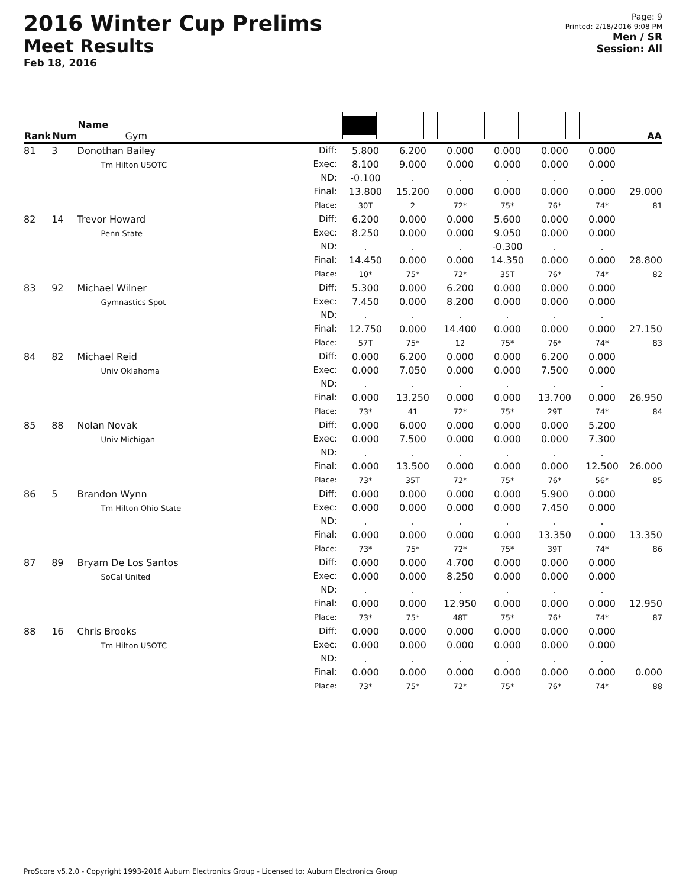2016 Winter Cup Prelims
Meet Results
Feb 18, 2016
Page: 9
Printed: 2/18/2016 9:08 PM
Men / SR
Session: All
| Rank | Num | Name Gym | | | | | | | | AA |
| --- | --- | --- | --- | --- | --- | --- | --- | --- | --- | --- |
| 81 | 3 | Donothan Bailey Tm Hilton USOTC | Diff: Exec: ND: Final: Place: | 5.800 8.100 -0.100 13.800 30T | 6.200 9.000 . 15.200 2 | 0.000 0.000 . 0.000 72* | 0.000 0.000 . 0.000 75* | 0.000 0.000 . 0.000 76* | 0.000 0.000 . 0.000 74* | 29.000 81 |
| 82 | 14 | Trevor Howard Penn State | Diff: Exec: ND: Final: Place: | 6.200 8.250 . 14.450 10* | 0.000 0.000 . 0.000 75* | 0.000 0.000 . 0.000 72* | 5.600 9.050 -0.300 14.350 35T | 0.000 0.000 . 0.000 76* | 0.000 0.000 . 0.000 74* | 28.800 82 |
| 83 | 92 | Michael Wilner Gymnastics Spot | Diff: Exec: ND: Final: Place: | 5.300 7.450 . 12.750 57T | 0.000 0.000 . 0.000 75* | 6.200 8.200 . 14.400 12 | 0.000 0.000 . 0.000 75* | 0.000 0.000 . 0.000 76* | 0.000 0.000 . 0.000 74* | 27.150 83 |
| 84 | 82 | Michael Reid Univ Oklahoma | Diff: Exec: ND: Final: Place: | 0.000 0.000 . 0.000 73* | 6.200 7.050 . 13.250 41 | 0.000 0.000 . 0.000 72* | 0.000 0.000 . 0.000 75* | 6.200 7.500 . 13.700 29T | 0.000 0.000 . 0.000 74* | 26.950 84 |
| 85 | 88 | Nolan Novak Univ Michigan | Diff: Exec: ND: Final: Place: | 0.000 0.000 . 0.000 73* | 6.000 7.500 . 13.500 35T | 0.000 0.000 . 0.000 72* | 0.000 0.000 . 0.000 75* | 0.000 0.000 . 0.000 76* | 5.200 7.300 . 12.500 56* | 26.000 85 |
| 86 | 5 | Brandon Wynn Tm Hilton Ohio State | Diff: Exec: ND: Final: Place: | 0.000 0.000 . 0.000 73* | 0.000 0.000 . 0.000 75* | 0.000 0.000 . 0.000 72* | 0.000 0.000 . 0.000 75* | 5.900 7.450 . 13.350 39T | 0.000 0.000 . 0.000 74* | 13.350 86 |
| 87 | 89 | Bryam De Los Santos SoCal United | Diff: Exec: ND: Final: Place: | 0.000 0.000 . 0.000 73* | 0.000 0.000 . 0.000 75* | 4.700 8.250 . 12.950 48T | 0.000 0.000 . 0.000 75* | 0.000 0.000 . 0.000 76* | 0.000 0.000 . 0.000 74* | 12.950 87 |
| 88 | 16 | Chris Brooks Tm Hilton USOTC | Diff: Exec: ND: Final: Place: | 0.000 0.000 . 0.000 73* | 0.000 0.000 . 0.000 75* | 0.000 0.000 . 0.000 72* | 0.000 0.000 . 0.000 75* | 0.000 0.000 . 0.000 76* | 0.000 0.000 . 0.000 74* | 0.000 88 |
ProScore v5.2.0 - Copyright 1993-2016 Auburn Electronics Group - Licensed to: Auburn Electronics Group